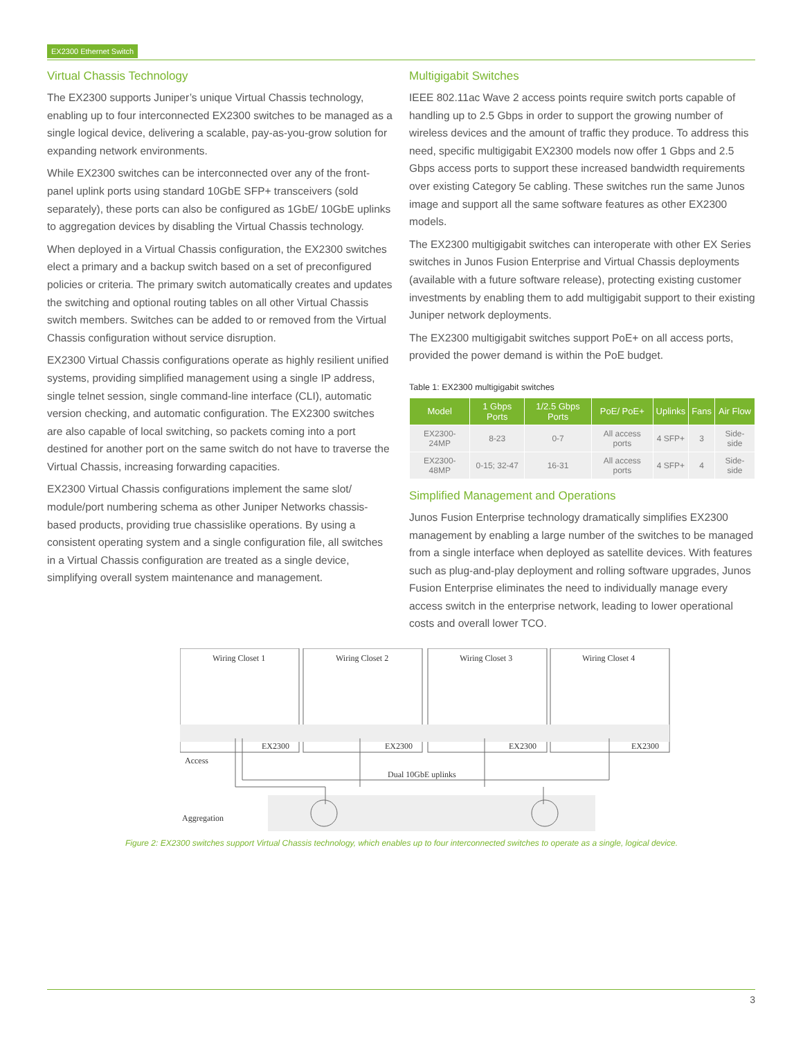EX2300 Ethernet Switch
Virtual Chassis Technology
The EX2300 supports Juniper’s unique Virtual Chassis technology, enabling up to four interconnected EX2300 switches to be managed as a single logical device, delivering a scalable, pay-as-you-grow solution for expanding network environments.
While EX2300 switches can be interconnected over any of the front-panel uplink ports using standard 10GbE SFP+ transceivers (sold separately), these ports can also be configured as 1GbE/ 10GbE uplinks to aggregation devices by disabling the Virtual Chassis technology.
When deployed in a Virtual Chassis configuration, the EX2300 switches elect a primary and a backup switch based on a set of preconfigured policies or criteria. The primary switch automatically creates and updates the switching and optional routing tables on all other Virtual Chassis switch members. Switches can be added to or removed from the Virtual Chassis configuration without service disruption.
EX2300 Virtual Chassis configurations operate as highly resilient unified systems, providing simplified management using a single IP address, single telnet session, single command-line interface (CLI), automatic version checking, and automatic configuration. The EX2300 switches are also capable of local switching, so packets coming into a port destined for another port on the same switch do not have to traverse the Virtual Chassis, increasing forwarding capacities.
EX2300 Virtual Chassis configurations implement the same slot/ module/port numbering schema as other Juniper Networks chassis-based products, providing true chassislike operations. By using a consistent operating system and a single configuration file, all switches in a Virtual Chassis configuration are treated as a single device, simplifying overall system maintenance and management.
Multigigabit Switches
IEEE 802.11ac Wave 2 access points require switch ports capable of handling up to 2.5 Gbps in order to support the growing number of wireless devices and the amount of traffic they produce. To address this need, specific multigigabit EX2300 models now offer 1 Gbps and 2.5 Gbps access ports to support these increased bandwidth requirements over existing Category 5e cabling. These switches run the same Junos image and support all the same software features as other EX2300 models.
The EX2300 multigigabit switches can interoperate with other EX Series switches in Junos Fusion Enterprise and Virtual Chassis deployments (available with a future software release), protecting existing customer investments by enabling them to add multigigabit support to their existing Juniper network deployments.
The EX2300 multigigabit switches support PoE+ on all access ports, provided the power demand is within the PoE budget.
Table 1: EX2300 multigigabit switches
| Model | 1 Gbps Ports | 1/2.5 Gbps Ports | PoE/ PoE+ | Uplinks | Fans | Air Flow |
| --- | --- | --- | --- | --- | --- | --- |
| EX2300- 24MP | 8-23 | 0-7 | All access ports | 4 SFP+ | 3 | Side-side |
| EX2300- 48MP | 0-15; 32-47 | 16-31 | All access ports | 4 SFP+ | 4 | Side-side |
Simplified Management and Operations
Junos Fusion Enterprise technology dramatically simplifies EX2300 management by enabling a large number of the switches to be managed from a single interface when deployed as satellite devices. With features such as plug-and-play deployment and rolling software upgrades, Junos Fusion Enterprise eliminates the need to individually manage every access switch in the enterprise network, leading to lower operational costs and overall lower TCO.
Wiring Closet 1
Wiring Closet 2
Wiring Closet 3
Wiring Closet 4
EX2300
EX2300
EX2300
EX2300
Access
Dual 10GbE uplinks
Aggregation
Figure 2: EX2300 switches support Virtual Chassis technology, which enables up to four interconnected switches to operate as a single, logical device.
3